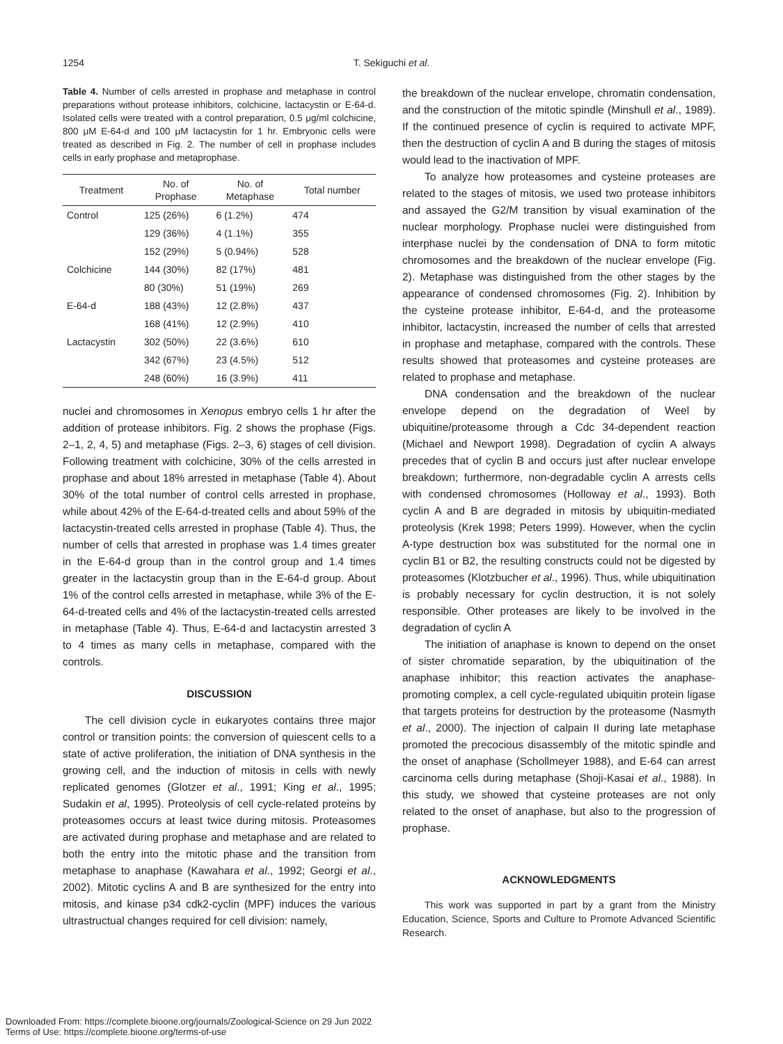1254
T. Sekiguchi et al.
Table 4. Number of cells arrested in prophase and metaphase in control preparations without protease inhibitors, colchicine, lactacystin or E-64-d. Isolated cells were treated with a control preparation, 0.5 μg/ml colchicine, 800 μM E-64-d and 100 μM lactacystin for 1 hr. Embryonic cells were treated as described in Fig. 2. The number of cell in prophase includes cells in early prophase and metaprophase.
| Treatment | No. of Prophase | No. of Metaphase | Total number |
| --- | --- | --- | --- |
| Control | 125 (26%) | 6 (1.2%) | 474 |
| | 129 (36%) | 4 (1.1%) | 355 |
| | 152 (29%) | 5 (0.94%) | 528 |
| Colchicine | 144 (30%) | 82 (17%) | 481 |
| | 80 (30%) | 51 (19%) | 269 |
| E-64-d | 188 (43%) | 12 (2.8%) | 437 |
| | 168 (41%) | 12 (2.9%) | 410 |
| Lactacystin | 302 (50%) | 22 (3.6%) | 610 |
| | 342 (67%) | 23 (4.5%) | 512 |
| | 248 (60%) | 16 (3.9%) | 411 |
nuclei and chromosomes in Xenopus embryo cells 1 hr after the addition of protease inhibitors. Fig. 2 shows the prophase (Figs. 2–1, 2, 4, 5) and metaphase (Figs. 2–3, 6) stages of cell division. Following treatment with colchicine, 30% of the cells arrested in prophase and about 18% arrested in metaphase (Table 4). About 30% of the total number of control cells arrested in prophase, while about 42% of the E-64-d-treated cells and about 59% of the lactacystin-treated cells arrested in prophase (Table 4). Thus, the number of cells that arrested in prophase was 1.4 times greater in the E-64-d group than in the control group and 1.4 times greater in the lactacystin group than in the E-64-d group. About 1% of the control cells arrested in metaphase, while 3% of the E-64-d-treated cells and 4% of the lactacystin-treated cells arrested in metaphase (Table 4). Thus, E-64-d and lactacystin arrested 3 to 4 times as many cells in metaphase, compared with the controls.
DISCUSSION
The cell division cycle in eukaryotes contains three major control or transition points: the conversion of quiescent cells to a state of active proliferation, the initiation of DNA synthesis in the growing cell, and the induction of mitosis in cells with newly replicated genomes (Glotzer et al., 1991; King et al., 1995; Sudakin et al, 1995). Proteolysis of cell cycle-related proteins by proteasomes occurs at least twice during mitosis. Proteasomes are activated during prophase and metaphase and are related to both the entry into the mitotic phase and the transition from metaphase to anaphase (Kawahara et al., 1992; Georgi et al., 2002). Mitotic cyclins A and B are synthesized for the entry into mitosis, and kinase p34 cdk2-cyclin (MPF) induces the various ultrastructual changes required for cell division: namely,
the breakdown of the nuclear envelope, chromatin condensation, and the construction of the mitotic spindle (Minshull et al., 1989). If the continued presence of cyclin is required to activate MPF, then the destruction of cyclin A and B during the stages of mitosis would lead to the inactivation of MPF.
To analyze how proteasomes and cysteine proteases are related to the stages of mitosis, we used two protease inhibitors and assayed the G2/M transition by visual examination of the nuclear morphology. Prophase nuclei were distinguished from interphase nuclei by the condensation of DNA to form mitotic chromosomes and the breakdown of the nuclear envelope (Fig. 2). Metaphase was distinguished from the other stages by the appearance of condensed chromosomes (Fig. 2). Inhibition by the cysteine protease inhibitor, E-64-d, and the proteasome inhibitor, lactacystin, increased the number of cells that arrested in prophase and metaphase, compared with the controls. These results showed that proteasomes and cysteine proteases are related to prophase and metaphase.
DNA condensation and the breakdown of the nuclear envelope depend on the degradation of Weel by ubiquitine/proteasome through a Cdc 34-dependent reaction (Michael and Newport 1998). Degradation of cyclin A always precedes that of cyclin B and occurs just after nuclear envelope breakdown; furthermore, non-degradable cyclin A arrests cells with condensed chromosomes (Holloway et al., 1993). Both cyclin A and B are degraded in mitosis by ubiquitin-mediated proteolysis (Krek 1998; Peters 1999). However, when the cyclin A-type destruction box was substituted for the normal one in cyclin B1 or B2, the resulting constructs could not be digested by proteasomes (Klotzbucher et al., 1996). Thus, while ubiquitination is probably necessary for cyclin destruction, it is not solely responsible. Other proteases are likely to be involved in the degradation of cyclin A
The initiation of anaphase is known to depend on the onset of sister chromatide separation, by the ubiquitination of the anaphase inhibitor; this reaction activates the anaphase-promoting complex, a cell cycle-regulated ubiquitin protein ligase that targets proteins for destruction by the proteasome (Nasmyth et al., 2000). The injection of calpain II during late metaphase promoted the precocious disassembly of the mitotic spindle and the onset of anaphase (Schollmeyer 1988), and E-64 can arrest carcinoma cells during metaphase (Shoji-Kasai et al., 1988). In this study, we showed that cysteine proteases are not only related to the onset of anaphase, but also to the progression of prophase.
ACKNOWLEDGMENTS
This work was supported in part by a grant from the Ministry Education, Science, Sports and Culture to Promote Advanced Scientific Research.
Downloaded From: https://complete.bioone.org/journals/Zoological-Science on 29 Jun 2022
Terms of Use: https://complete.bioone.org/terms-of-use